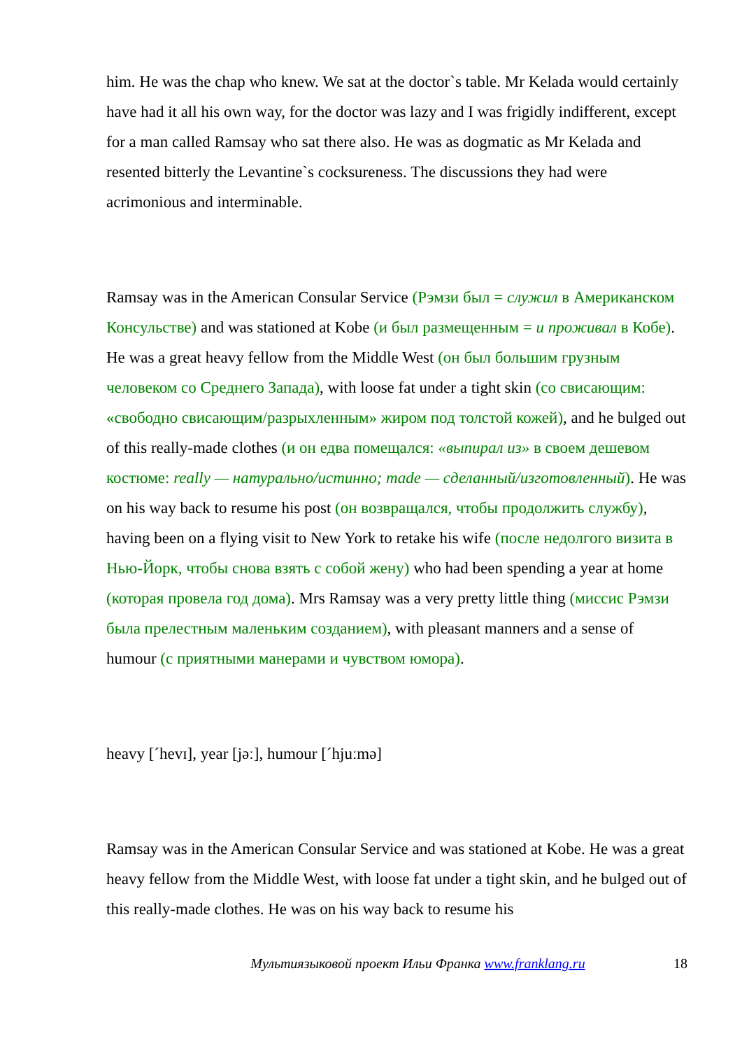him. He was the chap who knew. We sat at the doctor`s table. Mr Kelada would certainly have had it all his own way, for the doctor was lazy and I was frigidly indifferent, except for a man called Ramsay who sat there also. He was as dogmatic as Mr Kelada and resented bitterly the Levantine`s cocksureness. The discussions they had were acrimonious and interminable.
Ramsay was in the American Consular Service (Рэмзи был = служил в Американском Консульстве) and was stationed at Kobe (и был размещенным = и проживал в Кобе). He was a great heavy fellow from the Middle West (он был большим грузным человеком со Среднего Запада), with loose fat under a tight skin (со свисающим: «свободно свисающим/разрыхленным» жиром под толстой кожей), and he bulged out of this really-made clothes (и он едва помещался: «выпирал из» в своем дешевом костюме: really — натурально/истинно; made — сделанный/изготовленный). He was on his way back to resume his post (он возвращался, чтобы продолжить службу), having been on a flying visit to New York to retake his wife (после недолгого визита в Нью-Йорк, чтобы снова взять с собой жену) who had been spending a year at home (которая провела год дома). Mrs Ramsay was a very pretty little thing (миссис Рэмзи была прелестным маленьким созданием), with pleasant manners and a sense of humour (с приятными манерами и чувством юмора).
heavy [ˊhevɪ], year [jəː], humour [ˊhjuːmə]
Ramsay was in the American Consular Service and was stationed at Kobe. He was a great heavy fellow from the Middle West, with loose fat under a tight skin, and he bulged out of this really-made clothes. He was on his way back to resume his
Мультиязыковой проект Ильи Франка www.franklang.ru 18